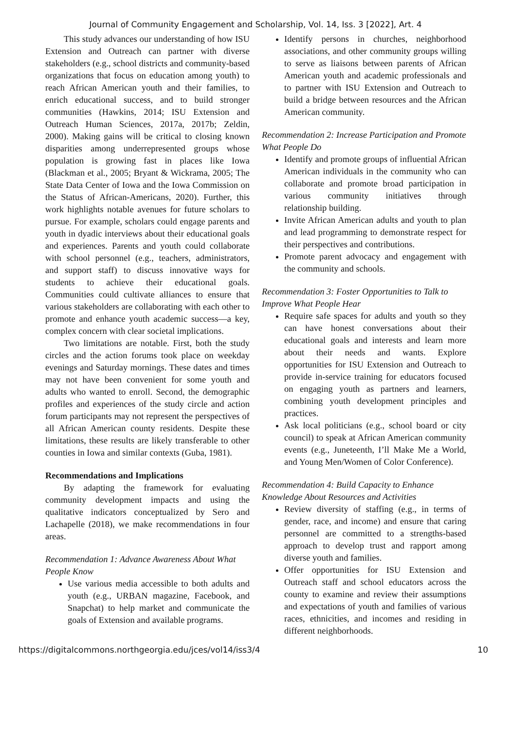Journal of Community Engagement and Scholarship, Vol. 14, Iss. 3 [2022], Art. 4
This study advances our understanding of how ISU Extension and Outreach can partner with diverse stakeholders (e.g., school districts and community-based organizations that focus on education among youth) to reach African American youth and their families, to enrich educational success, and to build stronger communities (Hawkins, 2014; ISU Extension and Outreach Human Sciences, 2017a, 2017b; Zeldin, 2000). Making gains will be critical to closing known disparities among underrepresented groups whose population is growing fast in places like Iowa (Blackman et al., 2005; Bryant & Wickrama, 2005; The State Data Center of Iowa and the Iowa Commission on the Status of African-Americans, 2020). Further, this work highlights notable avenues for future scholars to pursue. For example, scholars could engage parents and youth in dyadic interviews about their educational goals and experiences. Parents and youth could collaborate with school personnel (e.g., teachers, administrators, and support staff) to discuss innovative ways for students to achieve their educational goals. Communities could cultivate alliances to ensure that various stakeholders are collaborating with each other to promote and enhance youth academic success—a key, complex concern with clear societal implications.
Two limitations are notable. First, both the study circles and the action forums took place on weekday evenings and Saturday mornings. These dates and times may not have been convenient for some youth and adults who wanted to enroll. Second, the demographic profiles and experiences of the study circle and action forum participants may not represent the perspectives of all African American county residents. Despite these limitations, these results are likely transferable to other counties in Iowa and similar contexts (Guba, 1981).
Recommendations and Implications
By adapting the framework for evaluating community development impacts and using the qualitative indicators conceptualized by Sero and Lachapelle (2018), we make recommendations in four areas.
Recommendation 1: Advance Awareness About What People Know
Use various media accessible to both adults and youth (e.g., URBAN magazine, Facebook, and Snapchat) to help market and communicate the goals of Extension and available programs.
Identify persons in churches, neighborhood associations, and other community groups willing to serve as liaisons between parents of African American youth and academic professionals and to partner with ISU Extension and Outreach to build a bridge between resources and the African American community.
Recommendation 2: Increase Participation and Promote What People Do
Identify and promote groups of influential African American individuals in the community who can collaborate and promote broad participation in various community initiatives through relationship building.
Invite African American adults and youth to plan and lead programming to demonstrate respect for their perspectives and contributions.
Promote parent advocacy and engagement with the community and schools.
Recommendation 3: Foster Opportunities to Talk to Improve What People Hear
Require safe spaces for adults and youth so they can have honest conversations about their educational goals and interests and learn more about their needs and wants. Explore opportunities for ISU Extension and Outreach to provide in-service training for educators focused on engaging youth as partners and learners, combining youth development principles and practices.
Ask local politicians (e.g., school board or city council) to speak at African American community events (e.g., Juneteenth, I’ll Make Me a World, and Young Men/Women of Color Conference).
Recommendation 4: Build Capacity to Enhance Knowledge About Resources and Activities
Review diversity of staffing (e.g., in terms of gender, race, and income) and ensure that caring personnel are committed to a strengths-based approach to develop trust and rapport among diverse youth and families.
Offer opportunities for ISU Extension and Outreach staff and school educators across the county to examine and review their assumptions and expectations of youth and families of various races, ethnicities, and incomes and residing in different neighborhoods.
https://digitalcommons.northgeorgia.edu/jces/vol14/iss3/4 10